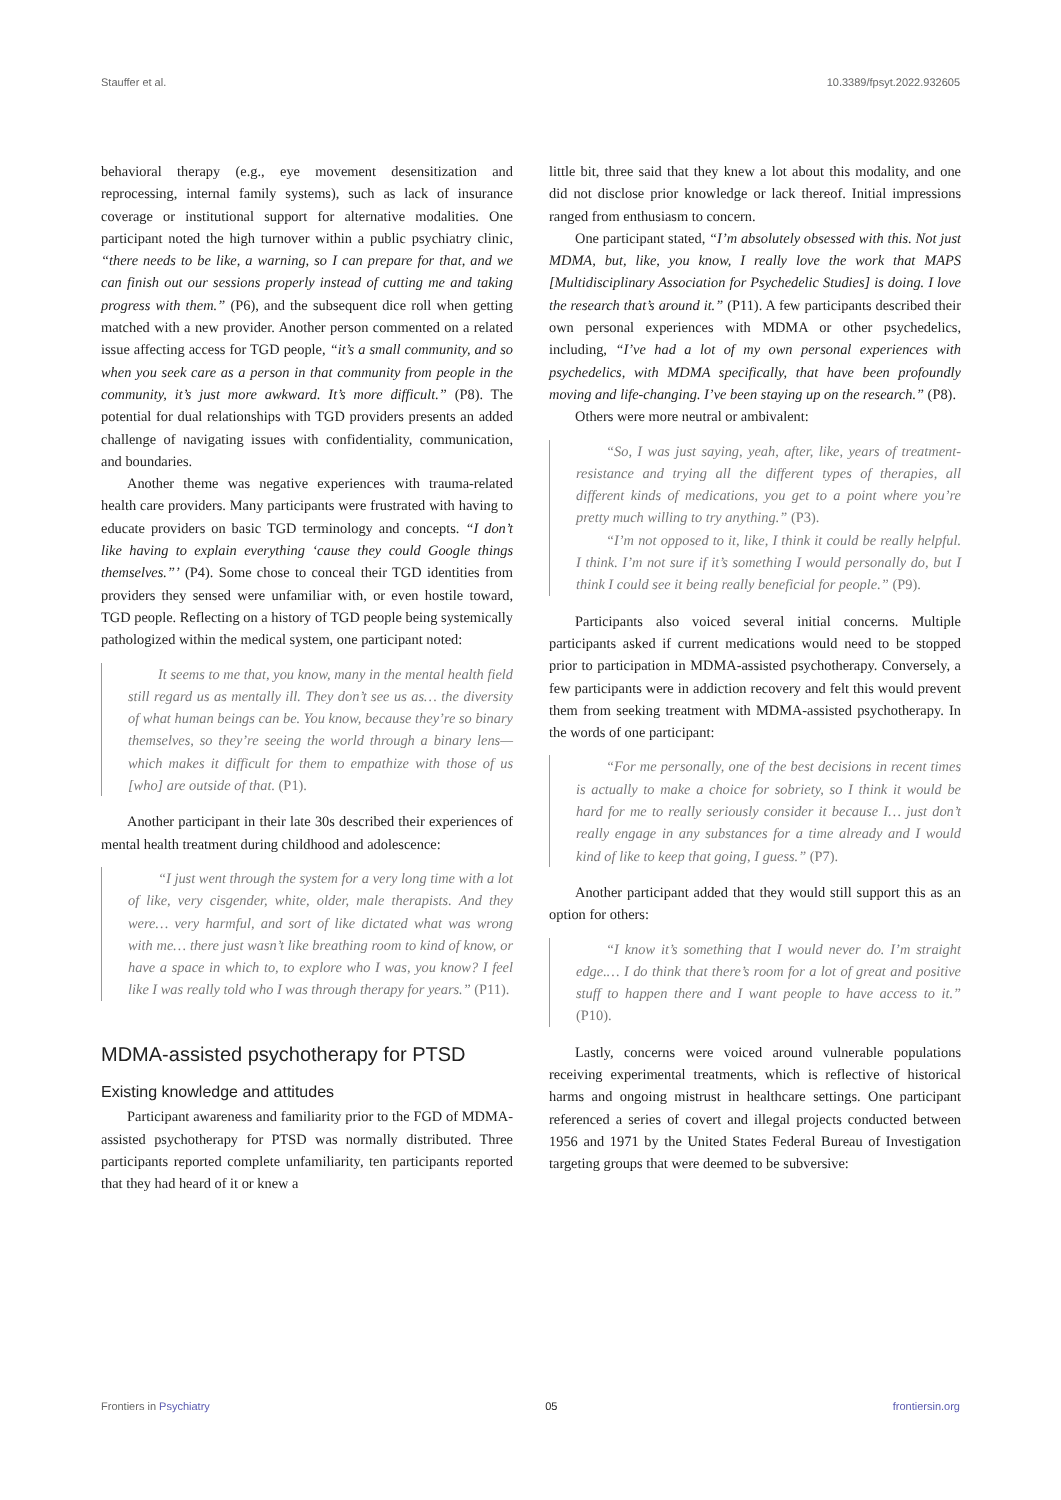Stauffer et al. 10.3389/fpsyt.2022.932605
behavioral therapy (e.g., eye movement desensitization and reprocessing, internal family systems), such as lack of insurance coverage or institutional support for alternative modalities. One participant noted the high turnover within a public psychiatry clinic, “there needs to be like, a warning, so I can prepare for that, and we can finish out our sessions properly instead of cutting me and taking progress with them.” (P6), and the subsequent dice roll when getting matched with a new provider. Another person commented on a related issue affecting access for TGD people, “it’s a small community, and so when you seek care as a person in that community from people in the community, it’s just more awkward. It’s more difficult.” (P8). The potential for dual relationships with TGD providers presents an added challenge of navigating issues with confidentiality, communication, and boundaries.
Another theme was negative experiences with trauma-related health care providers. Many participants were frustrated with having to educate providers on basic TGD terminology and concepts. “I don’t like having to explain everything ‘cause they could Google things themselves.”’ (P4). Some chose to conceal their TGD identities from providers they sensed were unfamiliar with, or even hostile toward, TGD people. Reflecting on a history of TGD people being systemically pathologized within the medical system, one participant noted:
It seems to me that, you know, many in the mental health field still regard us as mentally ill. They don’t see us as… the diversity of what human beings can be. You know, because they’re so binary themselves, so they’re seeing the world through a binary lens—which makes it difficult for them to empathize with those of us [who] are outside of that. (P1).
Another participant in their late 30s described their experiences of mental health treatment during childhood and adolescence:
“I just went through the system for a very long time with a lot of like, very cisgender, white, older, male therapists. And they were… very harmful, and sort of like dictated what was wrong with me… there just wasn’t like breathing room to kind of know, or have a space in which to, to explore who I was, you know? I feel like I was really told who I was through therapy for years.” (P11).
MDMA-assisted psychotherapy for PTSD
Existing knowledge and attitudes
Participant awareness and familiarity prior to the FGD of MDMA-assisted psychotherapy for PTSD was normally distributed. Three participants reported complete unfamiliarity, ten participants reported that they had heard of it or knew a
little bit, three said that they knew a lot about this modality, and one did not disclose prior knowledge or lack thereof. Initial impressions ranged from enthusiasm to concern.
One participant stated, “I’m absolutely obsessed with this. Not just MDMA, but, like, you know, I really love the work that MAPS [Multidisciplinary Association for Psychedelic Studies] is doing. I love the research that’s around it.” (P11). A few participants described their own personal experiences with MDMA or other psychedelics, including, “I’ve had a lot of my own personal experiences with psychedelics, with MDMA specifically, that have been profoundly moving and life-changing. I’ve been staying up on the research.” (P8).
Others were more neutral or ambivalent:
“So, I was just saying, yeah, after, like, years of treatment-resistance and trying all the different types of therapies, all different kinds of medications, you get to a point where you’re pretty much willing to try anything.” (P3).
“I’m not opposed to it, like, I think it could be really helpful. I think. I’m not sure if it’s something I would personally do, but I think I could see it being really beneficial for people.” (P9).
Participants also voiced several initial concerns. Multiple participants asked if current medications would need to be stopped prior to participation in MDMA-assisted psychotherapy. Conversely, a few participants were in addiction recovery and felt this would prevent them from seeking treatment with MDMA-assisted psychotherapy. In the words of one participant:
“For me personally, one of the best decisions in recent times is actually to make a choice for sobriety, so I think it would be hard for me to really seriously consider it because I… just don’t really engage in any substances for a time already and I would kind of like to keep that going, I guess.” (P7).
Another participant added that they would still support this as an option for others:
“I know it’s something that I would never do. I’m straight edge.… I do think that there’s room for a lot of great and positive stuff to happen there and I want people to have access to it.” (P10).
Lastly, concerns were voiced around vulnerable populations receiving experimental treatments, which is reflective of historical harms and ongoing mistrust in healthcare settings. One participant referenced a series of covert and illegal projects conducted between 1956 and 1971 by the United States Federal Bureau of Investigation targeting groups that were deemed to be subversive:
Frontiers in Psychiatry 05 frontiersin.org